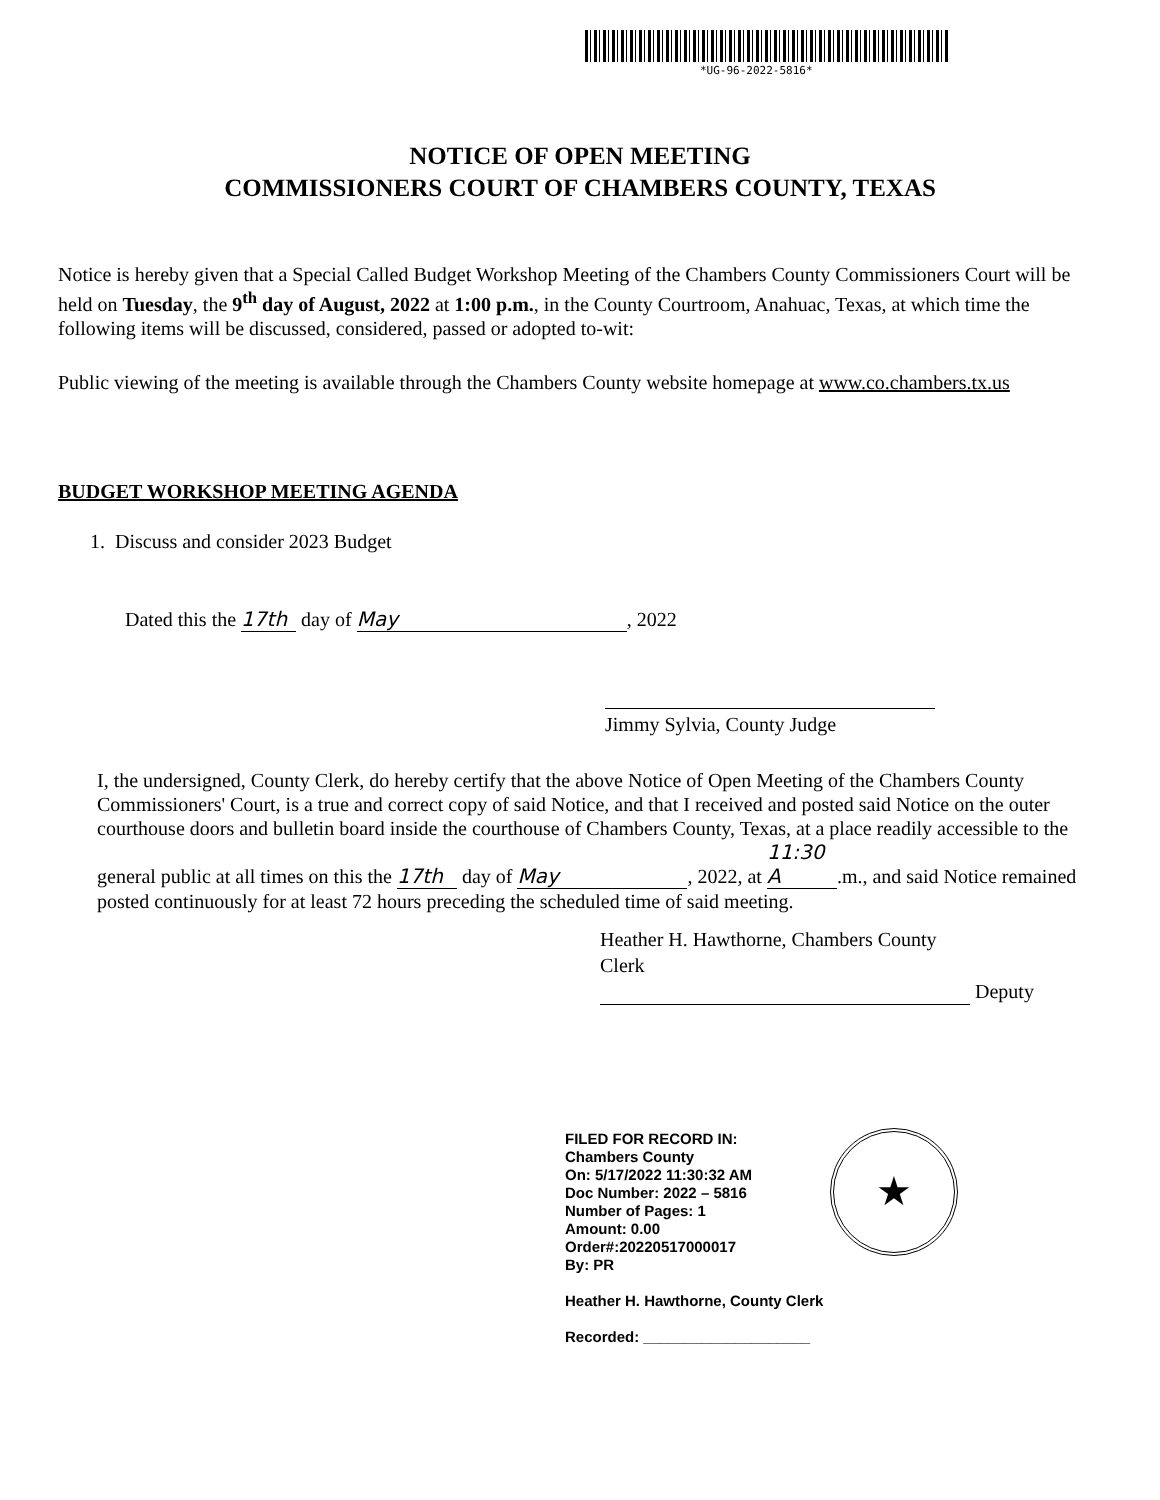*UG-96-2022-5816*
NOTICE OF OPEN MEETING
COMMISSIONERS COURT OF CHAMBERS COUNTY, TEXAS
Notice is hereby given that a Special Called Budget Workshop Meeting of the Chambers County Commissioners Court will be held on Tuesday, the 9<sup>th</sup> day of August, 2022 at 1:00 p.m., in the County Courtroom, Anahuac, Texas, at which time the following items will be discussed, considered, passed or adopted to-wit:
Public viewing of the meeting is available through the Chambers County website homepage at www.co.chambers.tx.us
BUDGET WORKSHOP MEETING AGENDA
1. Discuss and consider 2023 Budget
Dated this the 17th day of May, 2022
Jimmy Sylvia, County Judge
I, the undersigned, County Clerk, do hereby certify that the above Notice of Open Meeting of the Chambers County Commissioners' Court, is a true and correct copy of said Notice, and that I received and posted said Notice on the outer courthouse doors and bulletin board inside the courthouse of Chambers County, Texas, at a place readily accessible to the general public at all times on this the 17th day of May, 2022, at 11:30 A.m., and said Notice remained posted continuously for at least 72 hours preceding the scheduled time of said meeting.
Heather H. Hawthorne, Chambers County
Clerk
Deputy
FILED FOR RECORD IN:
Chambers County
On: 5/17/2022 11:30:32 AM
Doc Number: 2022 – 5816
Number of Pages: 1
Amount: 0.00
Order#:20220517000017
By: PR
Heather H. Hawthorne, County Clerk
Recorded: ____________________
★